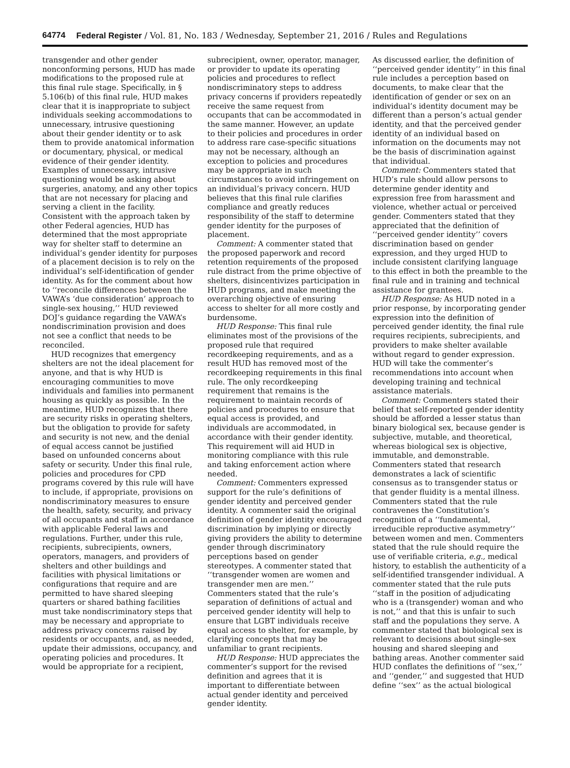64774 Federal Register / Vol. 81, No. 183 / Wednesday, September 21, 2016 / Rules and Regulations
transgender and other gender nonconforming persons, HUD has made modifications to the proposed rule at this final rule stage. Specifically, in § 5.106(b) of this final rule, HUD makes clear that it is inappropriate to subject individuals seeking accommodations to unnecessary, intrusive questioning about their gender identity or to ask them to provide anatomical information or documentary, physical, or medical evidence of their gender identity. Examples of unnecessary, intrusive questioning would be asking about surgeries, anatomy, and any other topics that are not necessary for placing and serving a client in the facility. Consistent with the approach taken by other Federal agencies, HUD has determined that the most appropriate way for shelter staff to determine an individual’s gender identity for purposes of a placement decision is to rely on the individual’s self-identification of gender identity. As for the comment about how to ‘‘reconcile differences between the VAWA’s ‘due consideration’ approach to single-sex housing,’’ HUD reviewed DOJ’s guidance regarding the VAWA’s nondiscrimination provision and does not see a conflict that needs to be reconciled.
HUD recognizes that emergency shelters are not the ideal placement for anyone, and that is why HUD is encouraging communities to move individuals and families into permanent housing as quickly as possible. In the meantime, HUD recognizes that there are security risks in operating shelters, but the obligation to provide for safety and security is not new, and the denial of equal access cannot be justified based on unfounded concerns about safety or security. Under this final rule, policies and procedures for CPD programs covered by this rule will have to include, if appropriate, provisions on nondiscriminatory measures to ensure the health, safety, security, and privacy of all occupants and staff in accordance with applicable Federal laws and regulations. Further, under this rule, recipients, subrecipients, owners, operators, managers, and providers of shelters and other buildings and facilities with physical limitations or configurations that require and are permitted to have shared sleeping quarters or shared bathing facilities must take nondiscriminatory steps that may be necessary and appropriate to address privacy concerns raised by residents or occupants, and, as needed, update their admissions, occupancy, and operating policies and procedures. It would be appropriate for a recipient,
subrecipient, owner, operator, manager, or provider to update its operating policies and procedures to reflect nondiscriminatory steps to address privacy concerns if providers repeatedly receive the same request from occupants that can be accommodated in the same manner. However, an update to their policies and procedures in order to address rare case-specific situations may not be necessary, although an exception to policies and procedures may be appropriate in such circumstances to avoid infringement on an individual’s privacy concern. HUD believes that this final rule clarifies compliance and greatly reduces responsibility of the staff to determine gender identity for the purposes of placement.
Comment: A commenter stated that the proposed paperwork and record retention requirements of the proposed rule distract from the prime objective of shelters, disincentivizes participation in HUD programs, and make meeting the overarching objective of ensuring access to shelter for all more costly and burdensome.
HUD Response: This final rule eliminates most of the provisions of the proposed rule that required recordkeeping requirements, and as a result HUD has removed most of the recordkeeping requirements in this final rule. The only recordkeeping requirement that remains is the requirement to maintain records of policies and procedures to ensure that equal access is provided, and individuals are accommodated, in accordance with their gender identity. This requirement will aid HUD in monitoring compliance with this rule and taking enforcement action where needed.
Comment: Commenters expressed support for the rule’s definitions of gender identity and perceived gender identity. A commenter said the original definition of gender identity encouraged discrimination by implying or directly giving providers the ability to determine gender through discriminatory perceptions based on gender stereotypes. A commenter stated that ‘‘transgender women are women and transgender men are men.’’ Commenters stated that the rule’s separation of definitions of actual and perceived gender identity will help to ensure that LGBT individuals receive equal access to shelter, for example, by clarifying concepts that may be unfamiliar to grant recipients.
HUD Response: HUD appreciates the commenter’s support for the revised definition and agrees that it is important to differentiate between actual gender identity and perceived gender identity.
As discussed earlier, the definition of ‘‘perceived gender identity’’ in this final rule includes a perception based on documents, to make clear that the identification of gender or sex on an individual’s identity document may be different than a person’s actual gender identity, and that the perceived gender identity of an individual based on information on the documents may not be the basis of discrimination against that individual.
Comment: Commenters stated that HUD’s rule should allow persons to determine gender identity and expression free from harassment and violence, whether actual or perceived gender. Commenters stated that they appreciated that the definition of ‘‘perceived gender identity’’ covers discrimination based on gender expression, and they urged HUD to include consistent clarifying language to this effect in both the preamble to the final rule and in training and technical assistance for grantees.
HUD Response: As HUD noted in a prior response, by incorporating gender expression into the definition of perceived gender identity, the final rule requires recipients, subrecipients, and providers to make shelter available without regard to gender expression. HUD will take the commenter’s recommendations into account when developing training and technical assistance materials.
Comment: Commenters stated their belief that self-reported gender identity should be afforded a lesser status than binary biological sex, because gender is subjective, mutable, and theoretical, whereas biological sex is objective, immutable, and demonstrable. Commenters stated that research demonstrates a lack of scientific consensus as to transgender status or that gender fluidity is a mental illness. Commenters stated that the rule contravenes the Constitution’s recognition of a ‘‘fundamental, irreducible reproductive asymmetry’’ between women and men. Commenters stated that the rule should require the use of verifiable criteria, e.g., medical history, to establish the authenticity of a self-identified transgender individual. A commenter stated that the rule puts ‘‘staff in the position of adjudicating who is a (transgender) woman and who is not,’’ and that this is unfair to such staff and the populations they serve. A commenter stated that biological sex is relevant to decisions about single-sex housing and shared sleeping and bathing areas. Another commenter said HUD conflates the definitions of ‘‘sex,’’ and ‘‘gender,’’ and suggested that HUD define ‘‘sex’’ as the actual biological